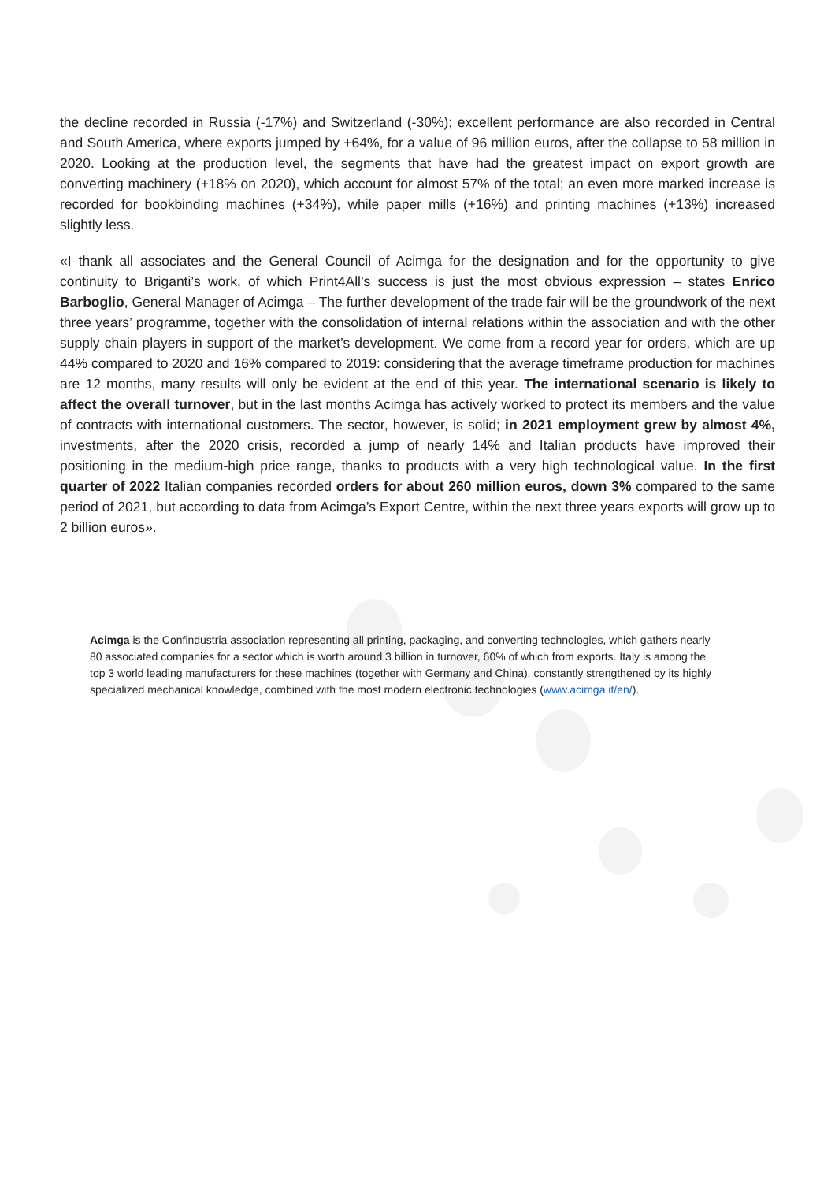the decline recorded in Russia (-17%) and Switzerland (-30%); excellent performance are also recorded in Central and South America, where exports jumped by +64%, for a value of 96 million euros, after the collapse to 58 million in 2020. Looking at the production level, the segments that have had the greatest impact on export growth are converting machinery (+18% on 2020), which account for almost 57% of the total; an even more marked increase is recorded for bookbinding machines (+34%), while paper mills (+16%) and printing machines (+13%) increased slightly less.
«I thank all associates and the General Council of Acimga for the designation and for the opportunity to give continuity to Briganti’s work, of which Print4All’s success is just the most obvious expression – states Enrico Barboglio, General Manager of Acimga – The further development of the trade fair will be the groundwork of the next three years’ programme, together with the consolidation of internal relations within the association and with the other supply chain players in support of the market’s development. We come from a record year for orders, which are up 44% compared to 2020 and 16% compared to 2019: considering that the average timeframe production for machines are 12 months, many results will only be evident at the end of this year. The international scenario is likely to affect the overall turnover, but in the last months Acimga has actively worked to protect its members and the value of contracts with international customers. The sector, however, is solid; in 2021 employment grew by almost 4%, investments, after the 2020 crisis, recorded a jump of nearly 14% and Italian products have improved their positioning in the medium-high price range, thanks to products with a very high technological value. In the first quarter of 2022 Italian companies recorded orders for about 260 million euros, down 3% compared to the same period of 2021, but according to data from Acimga’s Export Centre, within the next three years exports will grow up to 2 billion euros».
Acimga is the Confindustria association representing all printing, packaging, and converting technologies, which gathers nearly 80 associated companies for a sector which is worth around 3 billion in turnover, 60% of which from exports. Italy is among the top 3 world leading manufacturers for these machines (together with Germany and China), constantly strengthened by its highly specialized mechanical knowledge, combined with the most modern electronic technologies (www.acimga.it/en/).